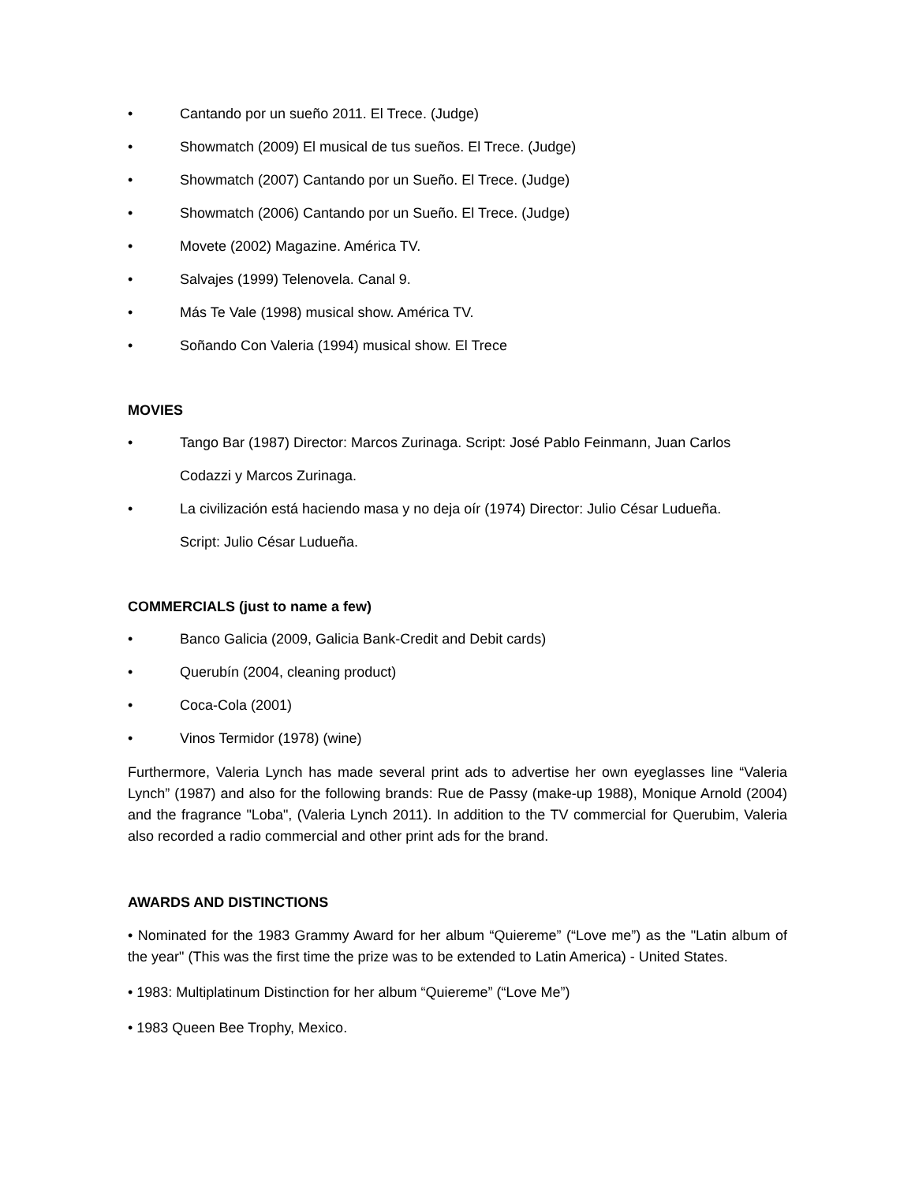• Cantando por un sueño 2011. El Trece. (Judge)
• Showmatch (2009) El musical de tus sueños. El Trece. (Judge)
• Showmatch (2007) Cantando por un Sueño. El Trece. (Judge)
• Showmatch (2006) Cantando por un Sueño. El Trece. (Judge)
• Movete (2002) Magazine. América TV.
• Salvajes (1999) Telenovela. Canal 9.
• Más Te Vale (1998) musical show. América TV.
• Soñando Con Valeria (1994) musical show. El Trece
MOVIES
• Tango Bar (1987) Director: Marcos Zurinaga. Script: José Pablo Feinmann, Juan Carlos
Codazzi y Marcos Zurinaga.
• La civilización está haciendo masa y no deja oír (1974) Director: Julio César Ludueña.
Script: Julio César Ludueña.
COMMERCIALS (just to name a few)
• Banco Galicia (2009, Galicia Bank-Credit and Debit cards)
• Querubín (2004, cleaning product)
• Coca-Cola (2001)
• Vinos Termidor (1978) (wine)
Furthermore, Valeria Lynch has made several print ads to advertise her own eyeglasses line “Valeria Lynch” (1987) and also for the following brands: Rue de Passy (make-up 1988), Monique Arnold (2004) and the fragrance "Loba", (Valeria Lynch 2011). In addition to the TV commercial for Querubim, Valeria also recorded a radio commercial and other print ads for the brand.
AWARDS AND DISTINCTIONS
• Nominated for the 1983 Grammy Award for her album “Quiereme” (“Love me”) as the "Latin album of the year" (This was the first time the prize was to be extended to Latin America) - United States.
• 1983: Multiplatinum Distinction for her album “Quiereme” (“Love Me”)
• 1983 Queen Bee Trophy, Mexico.